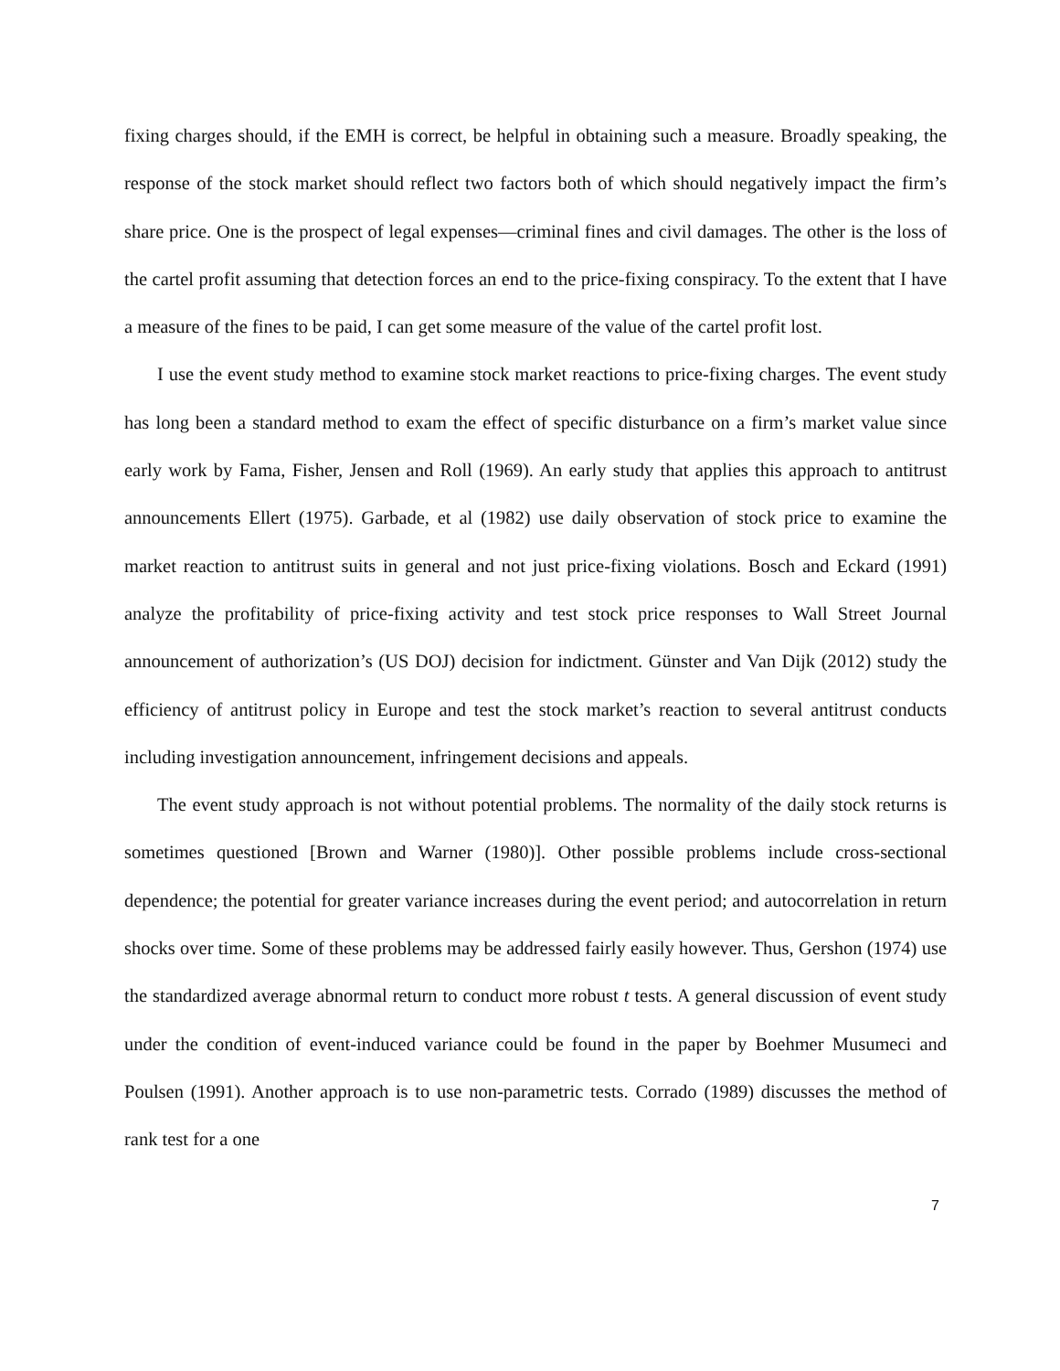fixing charges should, if the EMH is correct, be helpful in obtaining such a measure. Broadly speaking, the response of the stock market should reflect two factors both of which should negatively impact the firm’s share price. One is the prospect of legal expenses—criminal fines and civil damages. The other is the loss of the cartel profit assuming that detection forces an end to the price-fixing conspiracy. To the extent that I have a measure of the fines to be paid, I can get some measure of the value of the cartel profit lost.
I use the event study method to examine stock market reactions to price-fixing charges. The event study has long been a standard method to exam the effect of specific disturbance on a firm’s market value since early work by Fama, Fisher, Jensen and Roll (1969). An early study that applies this approach to antitrust announcements Ellert (1975). Garbade, et al (1982) use daily observation of stock price to examine the market reaction to antitrust suits in general and not just price-fixing violations. Bosch and Eckard (1991) analyze the profitability of price-fixing activity and test stock price responses to Wall Street Journal announcement of authorization’s (US DOJ) decision for indictment. Günster and Van Dijk (2012) study the efficiency of antitrust policy in Europe and test the stock market’s reaction to several antitrust conducts including investigation announcement, infringement decisions and appeals.
The event study approach is not without potential problems. The normality of the daily stock returns is sometimes questioned [Brown and Warner (1980)]. Other possible problems include cross-sectional dependence; the potential for greater variance increases during the event period; and autocorrelation in return shocks over time. Some of these problems may be addressed fairly easily however. Thus, Gershon (1974) use the standardized average abnormal return to conduct more robust t tests. A general discussion of event study under the condition of event-induced variance could be found in the paper by Boehmer Musumeci and Poulsen (1991). Another approach is to use non-parametric tests. Corrado (1989) discusses the method of rank test for a one
7